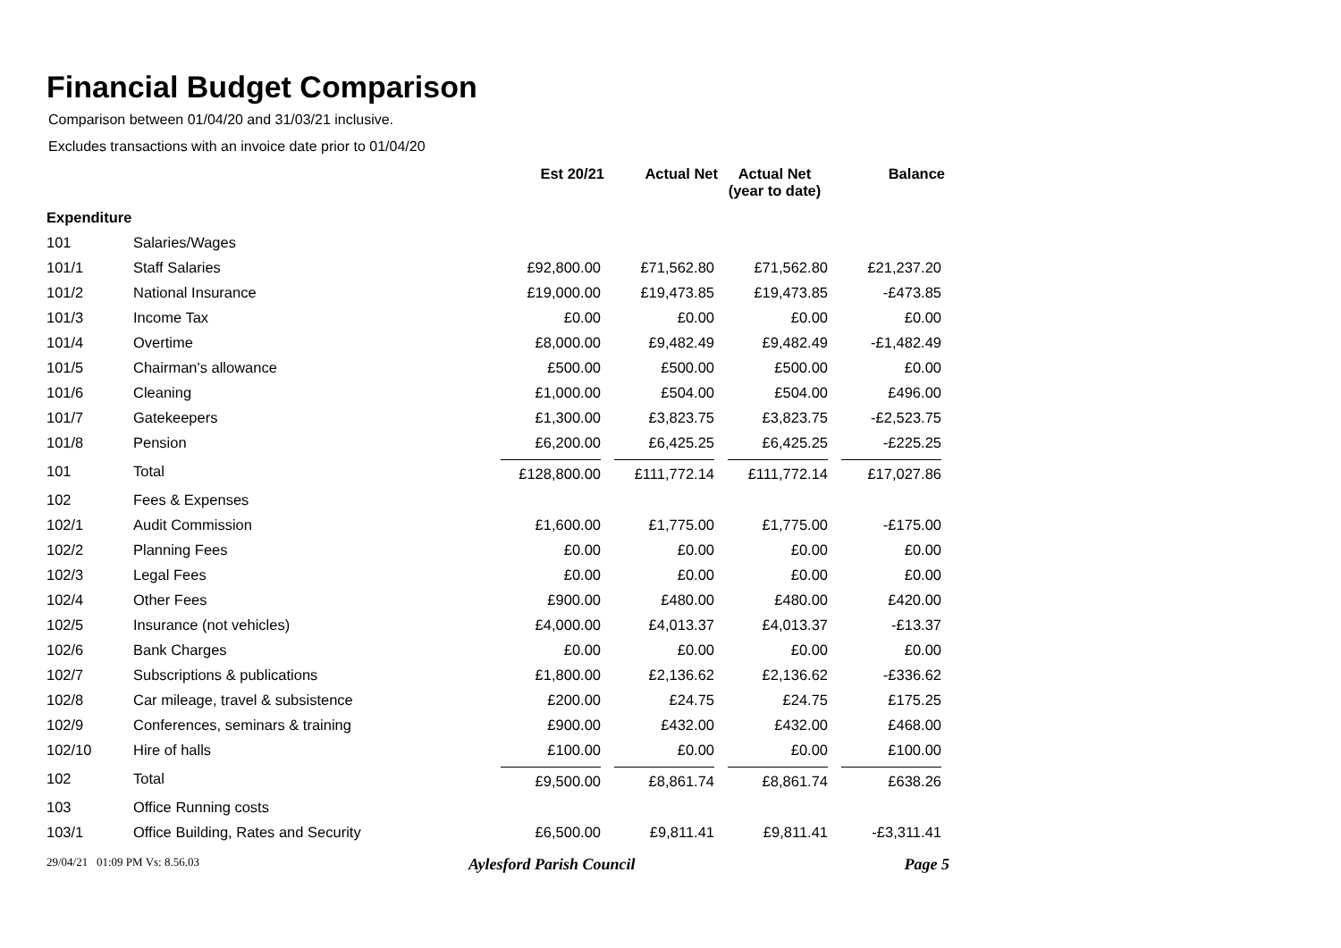Financial Budget Comparison
Comparison between 01/04/20 and 31/03/21 inclusive.
Excludes transactions with an invoice date prior to 01/04/20
| | | Est 20/21 | Actual Net | Actual Net (year to date) | Balance |
| --- | --- | --- | --- | --- | --- |
| Expenditure | | | | | |
| 101 | Salaries/Wages | | | | |
| 101/1 | Staff Salaries | £92,800.00 | £71,562.80 | £71,562.80 | £21,237.20 |
| 101/2 | National Insurance | £19,000.00 | £19,473.85 | £19,473.85 | -£473.85 |
| 101/3 | Income Tax | £0.00 | £0.00 | £0.00 | £0.00 |
| 101/4 | Overtime | £8,000.00 | £9,482.49 | £9,482.49 | -£1,482.49 |
| 101/5 | Chairman's allowance | £500.00 | £500.00 | £500.00 | £0.00 |
| 101/6 | Cleaning | £1,000.00 | £504.00 | £504.00 | £496.00 |
| 101/7 | Gatekeepers | £1,300.00 | £3,823.75 | £3,823.75 | -£2,523.75 |
| 101/8 | Pension | £6,200.00 | £6,425.25 | £6,425.25 | -£225.25 |
| 101 | Total | £128,800.00 | £111,772.14 | £111,772.14 | £17,027.86 |
| 102 | Fees & Expenses | | | | |
| 102/1 | Audit Commission | £1,600.00 | £1,775.00 | £1,775.00 | -£175.00 |
| 102/2 | Planning Fees | £0.00 | £0.00 | £0.00 | £0.00 |
| 102/3 | Legal Fees | £0.00 | £0.00 | £0.00 | £0.00 |
| 102/4 | Other Fees | £900.00 | £480.00 | £480.00 | £420.00 |
| 102/5 | Insurance (not vehicles) | £4,000.00 | £4,013.37 | £4,013.37 | -£13.37 |
| 102/6 | Bank Charges | £0.00 | £0.00 | £0.00 | £0.00 |
| 102/7 | Subscriptions & publications | £1,800.00 | £2,136.62 | £2,136.62 | -£336.62 |
| 102/8 | Car mileage, travel & subsistence | £200.00 | £24.75 | £24.75 | £175.25 |
| 102/9 | Conferences, seminars & training | £900.00 | £432.00 | £432.00 | £468.00 |
| 102/10 | Hire of halls | £100.00 | £0.00 | £0.00 | £100.00 |
| 102 | Total | £9,500.00 | £8,861.74 | £8,861.74 | £638.26 |
| 103 | Office Running costs | | | | |
| 103/1 | Office Building, Rates and Security | £6,500.00 | £9,811.41 | £9,811.41 | -£3,311.41 |
29/04/21 01:09 PM Vs: 8.56.03 Aylesford Parish Council Page 5